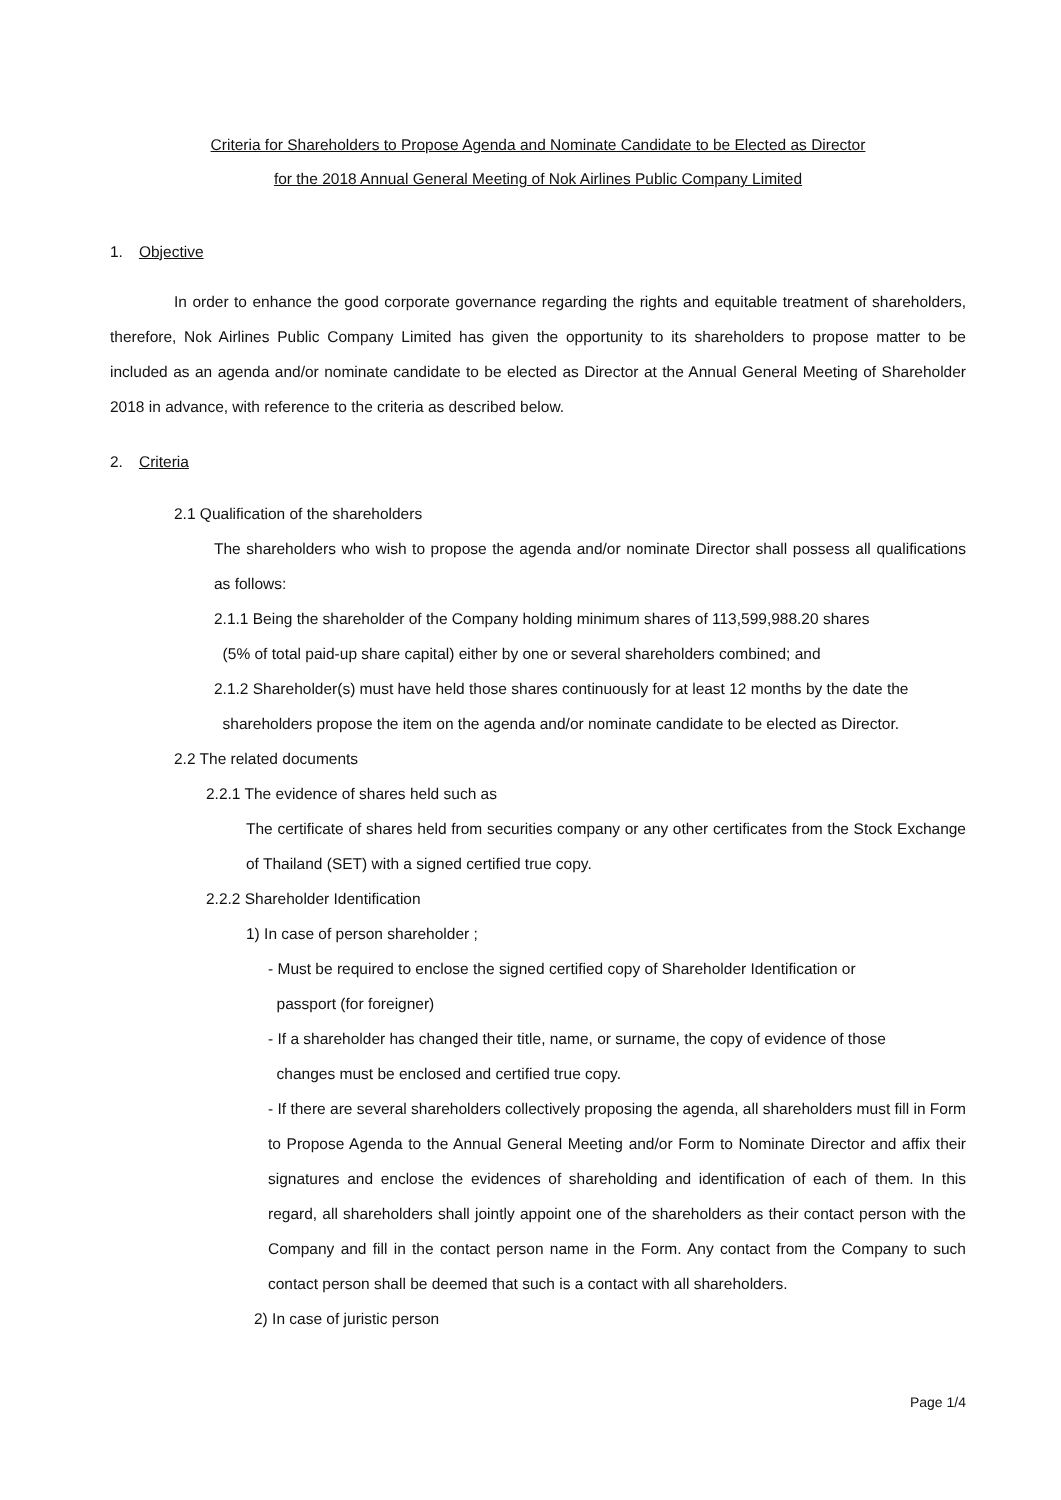Criteria for Shareholders to Propose Agenda and Nominate Candidate to be Elected as Director
for the 2018 Annual General Meeting of Nok Airlines Public Company Limited
1. Objective
In order to enhance the good corporate governance regarding the rights and equitable treatment of shareholders, therefore, Nok Airlines Public Company Limited has given the opportunity to its shareholders to propose matter to be included as an agenda and/or nominate candidate to be elected as Director at the Annual General Meeting of Shareholder 2018 in advance, with reference to the criteria as described below.
2. Criteria
2.1 Qualification of the shareholders
The shareholders who wish to propose the agenda and/or nominate Director shall possess all qualifications as follows:
2.1.1 Being the shareholder of the Company holding minimum shares of 113,599,988.20 shares
(5% of total paid-up share capital) either by one or several shareholders combined; and
2.1.2 Shareholder(s) must have held those shares continuously for at least 12 months by the date the
shareholders propose the item on the agenda and/or nominate candidate to be elected as Director.
2.2 The related documents
2.2.1 The evidence of shares held such as
The certificate of shares held from securities company or any other certificates from the Stock Exchange of Thailand (SET) with a signed certified true copy.
2.2.2 Shareholder Identification
1) In case of person shareholder ;
- Must be required to enclose the signed certified copy of Shareholder Identification or
passport (for foreigner)
- If a shareholder has changed their title, name, or surname, the copy of evidence of those
changes must be enclosed and certified true copy.
- If there are several shareholders collectively proposing the agenda, all shareholders must fill in Form to Propose Agenda to the Annual General Meeting and/or Form to Nominate Director and affix their signatures and enclose the evidences of shareholding and identification of each of them. In this regard, all shareholders shall jointly appoint one of the shareholders as their contact person with the Company and fill in the contact person name in the Form. Any contact from the Company to such contact person shall be deemed that such is a contact with all shareholders.
2) In case of juristic person
Page 1/4